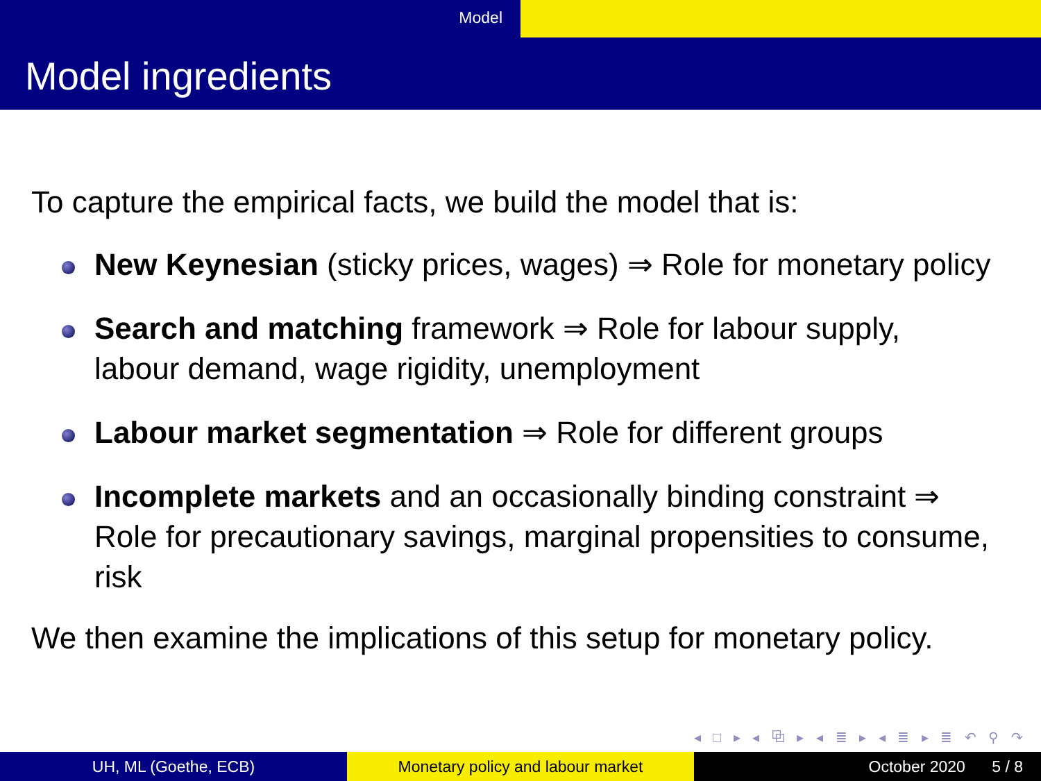Model
Model ingredients
To capture the empirical facts, we build the model that is:
New Keynesian (sticky prices, wages) ⇒ Role for monetary policy
Search and matching framework ⇒ Role for labour supply,
labour demand, wage rigidity, unemployment
Labour market segmentation ⇒ Role for different groups
Incomplete markets and an occasionally binding constraint ⇒
Role for precautionary savings, marginal propensities to consume,
risk
We then examine the implications of this setup for monetary policy.
◂ □ ▸ ◂ ⧉ ▸ ◂ ≣ ▸ ◂ ≣ ▸ ≣ ↶ ⚲ ↷
UH, ML (Goethe, ECB) Monetary policy and labour market October 2020 5 / 8